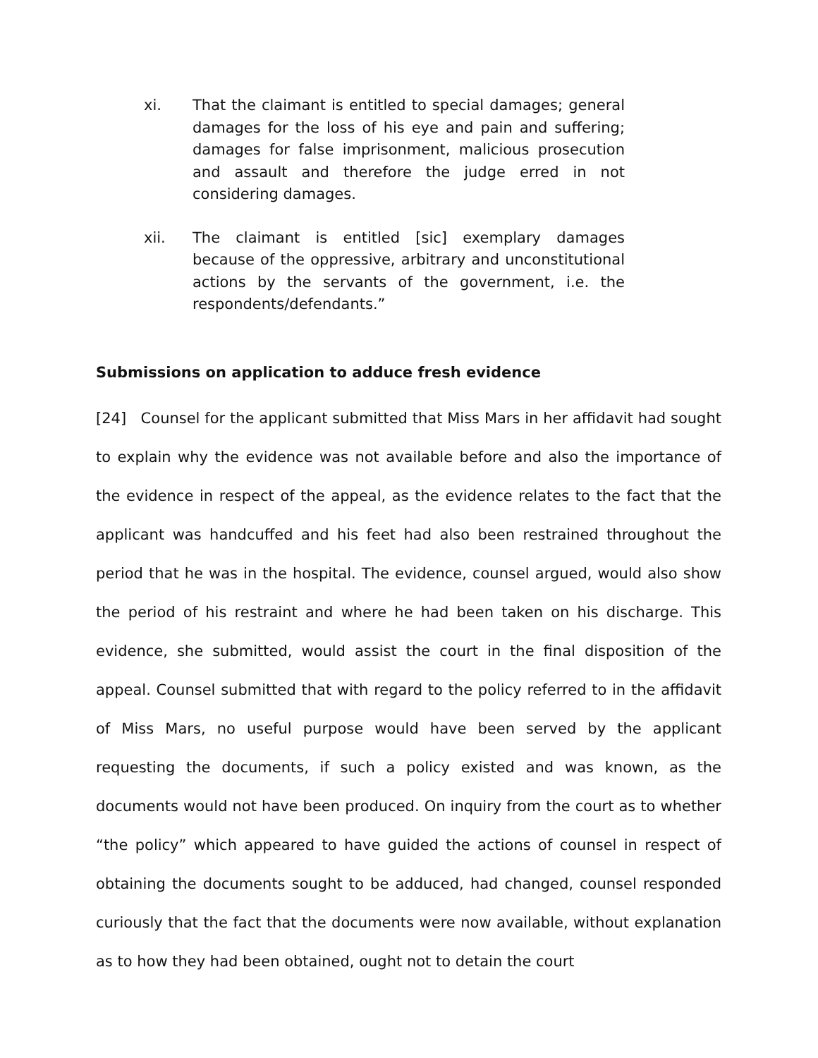xi. That the claimant is entitled to special damages; general damages for the loss of his eye and pain and suffering; damages for false imprisonment, malicious prosecution and assault and therefore the judge erred in not considering damages.
xii. The claimant is entitled [sic] exemplary damages because of the oppressive, arbitrary and unconstitutional actions by the servants of the government, i.e. the respondents/defendants.”
Submissions on application to adduce fresh evidence
[24] Counsel for the applicant submitted that Miss Mars in her affidavit had sought to explain why the evidence was not available before and also the importance of the evidence in respect of the appeal, as the evidence relates to the fact that the applicant was handcuffed and his feet had also been restrained throughout the period that he was in the hospital. The evidence, counsel argued, would also show the period of his restraint and where he had been taken on his discharge. This evidence, she submitted, would assist the court in the final disposition of the appeal. Counsel submitted that with regard to the policy referred to in the affidavit of Miss Mars, no useful purpose would have been served by the applicant requesting the documents, if such a policy existed and was known, as the documents would not have been produced. On inquiry from the court as to whether “the policy” which appeared to have guided the actions of counsel in respect of obtaining the documents sought to be adduced, had changed, counsel responded curiously that the fact that the documents were now available, without explanation as to how they had been obtained, ought not to detain the court